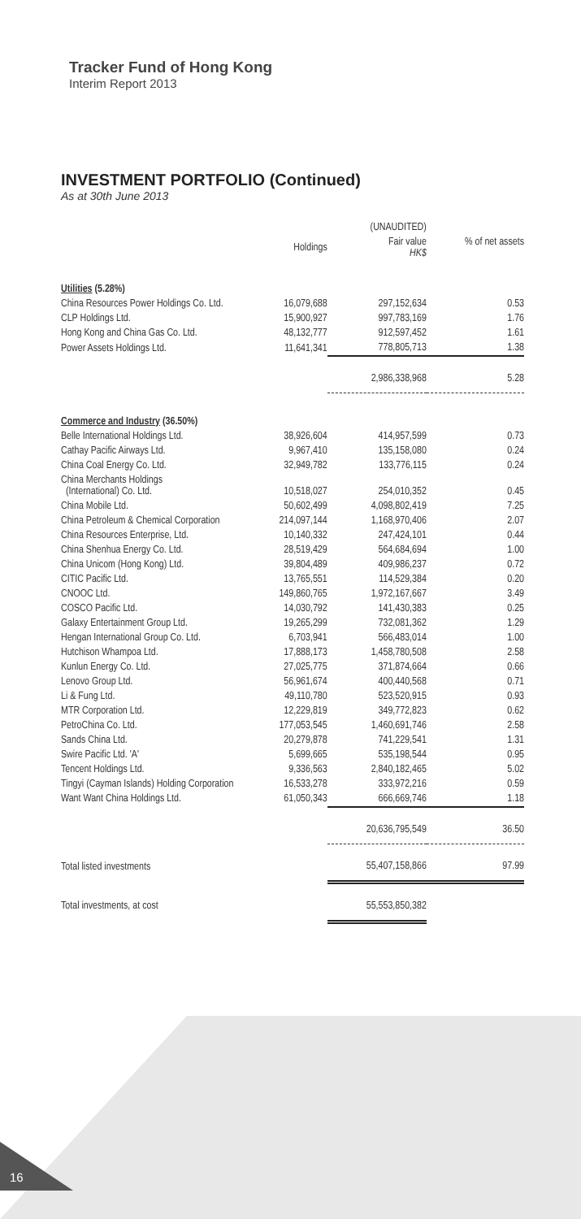Tracker Fund of Hong Kong
Interim Report 2013
INVESTMENT PORTFOLIO (Continued)
As at 30th June 2013
| | | (UNAUDITED) | |
| --- | --- | --- | --- |
| | Holdings | Fair value HK$ | % of net assets |
| Utilities (5.28%) | | | |
| China Resources Power Holdings Co. Ltd. | 16,079,688 | 297,152,634 | 0.53 |
| CLP Holdings Ltd. | 15,900,927 | 997,783,169 | 1.76 |
| Hong Kong and China Gas Co. Ltd. | 48,132,777 | 912,597,452 | 1.61 |
| Power Assets Holdings Ltd. | 11,641,341 | 778,805,713 | 1.38 |
| | | 2,986,338,968 | 5.28 |
| Commerce and Industry (36.50%) | | | |
| Belle International Holdings Ltd. | 38,926,604 | 414,957,599 | 0.73 |
| Cathay Pacific Airways Ltd. | 9,967,410 | 135,158,080 | 0.24 |
| China Coal Energy Co. Ltd. | 32,949,782 | 133,776,115 | 0.24 |
| China Merchants Holdings (International) Co. Ltd. | 10,518,027 | 254,010,352 | 0.45 |
| China Mobile Ltd. | 50,602,499 | 4,098,802,419 | 7.25 |
| China Petroleum & Chemical Corporation | 214,097,144 | 1,168,970,406 | 2.07 |
| China Resources Enterprise, Ltd. | 10,140,332 | 247,424,101 | 0.44 |
| China Shenhua Energy Co. Ltd. | 28,519,429 | 564,684,694 | 1.00 |
| China Unicom (Hong Kong) Ltd. | 39,804,489 | 409,986,237 | 0.72 |
| CITIC Pacific Ltd. | 13,765,551 | 114,529,384 | 0.20 |
| CNOOC Ltd. | 149,860,765 | 1,972,167,667 | 3.49 |
| COSCO Pacific Ltd. | 14,030,792 | 141,430,383 | 0.25 |
| Galaxy Entertainment Group Ltd. | 19,265,299 | 732,081,362 | 1.29 |
| Hengan International Group Co. Ltd. | 6,703,941 | 566,483,014 | 1.00 |
| Hutchison Whampoa Ltd. | 17,888,173 | 1,458,780,508 | 2.58 |
| Kunlun Energy Co. Ltd. | 27,025,775 | 371,874,664 | 0.66 |
| Lenovo Group Ltd. | 56,961,674 | 400,440,568 | 0.71 |
| Li & Fung Ltd. | 49,110,780 | 523,520,915 | 0.93 |
| MTR Corporation Ltd. | 12,229,819 | 349,772,823 | 0.62 |
| PetroChina Co. Ltd. | 177,053,545 | 1,460,691,746 | 2.58 |
| Sands China Ltd. | 20,279,878 | 741,229,541 | 1.31 |
| Swire Pacific Ltd. 'A' | 5,699,665 | 535,198,544 | 0.95 |
| Tencent Holdings Ltd. | 9,336,563 | 2,840,182,465 | 5.02 |
| Tingyi (Cayman Islands) Holding Corporation | 16,533,278 | 333,972,216 | 0.59 |
| Want Want China Holdings Ltd. | 61,050,343 | 666,669,746 | 1.18 |
| | | 20,636,795,549 | 36.50 |
| Total listed investments | | 55,407,158,866 | 97.99 |
| Total investments, at cost | | 55,553,850,382 | |
16